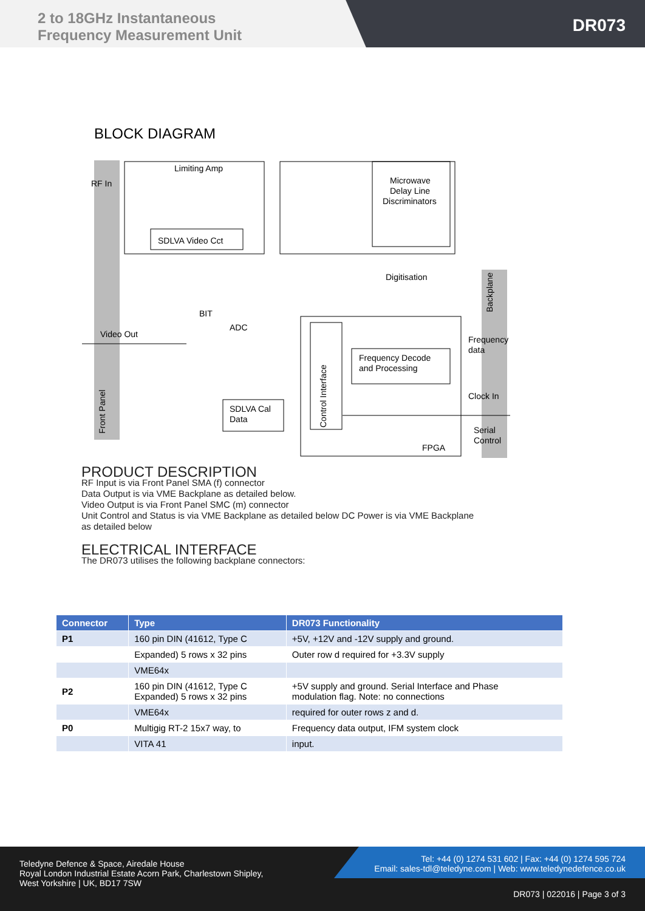2 to 18GHz Instantaneous
Frequency Measurement Unit
DR073
BLOCK DIAGRAM
RF In
Limiting Amp
SDLVA Video Cct
Microwave
Delay Line
Discriminators
Digitisation
BIT
ADC
Video Out
Frequency Decode
and Processing
SDLVA Cal
Data
FPGA
Frequency
data
Clock In
Serial
Control
Front Panel
Control Interface
Backplane
PRODUCT DESCRIPTION
RF Input is via Front Panel SMA (f) connector
Data Output is via VME Backplane as detailed below.
Video Output is via Front Panel SMC (m) connector
Unit Control and Status is via VME Backplane as detailed below DC Power is via VME Backplane
as detailed below
ELECTRICAL INTERFACE
The DR073 utilises the following backplane connectors:
| Connector | Type | DR073 Functionality |
| --- | --- | --- |
| P1 | 160 pin DIN (41612, Type C | +5V, +12V and -12V supply and ground. |
| | Expanded) 5 rows x 32 pins | Outer row d required for +3.3V supply |
| | VME64x | |
| P2 | 160 pin DIN (41612, Type C Expanded) 5 rows x 32 pins | +5V supply and ground. Serial Interface and Phase modulation flag. Note: no connections |
| | VME64x | required for outer rows z and d. |
| P0 | Multigig RT-2 15x7 way, to | Frequency data output, IFM system clock |
| | VITA 41 | input. |
Teledyne Defence & Space, Airedale House
Royal London Industrial Estate Acorn Park, Charlestown Shipley,
West Yorkshire | UK, BD17 7SW
Tel: +44 (0) 1274 531 602 | Fax: +44 (0) 1274 595 724
Email: sales-tdl@teledyne.com | Web: www.teledynedefence.co.uk
DR073 | 022016 | Page 3 of 3